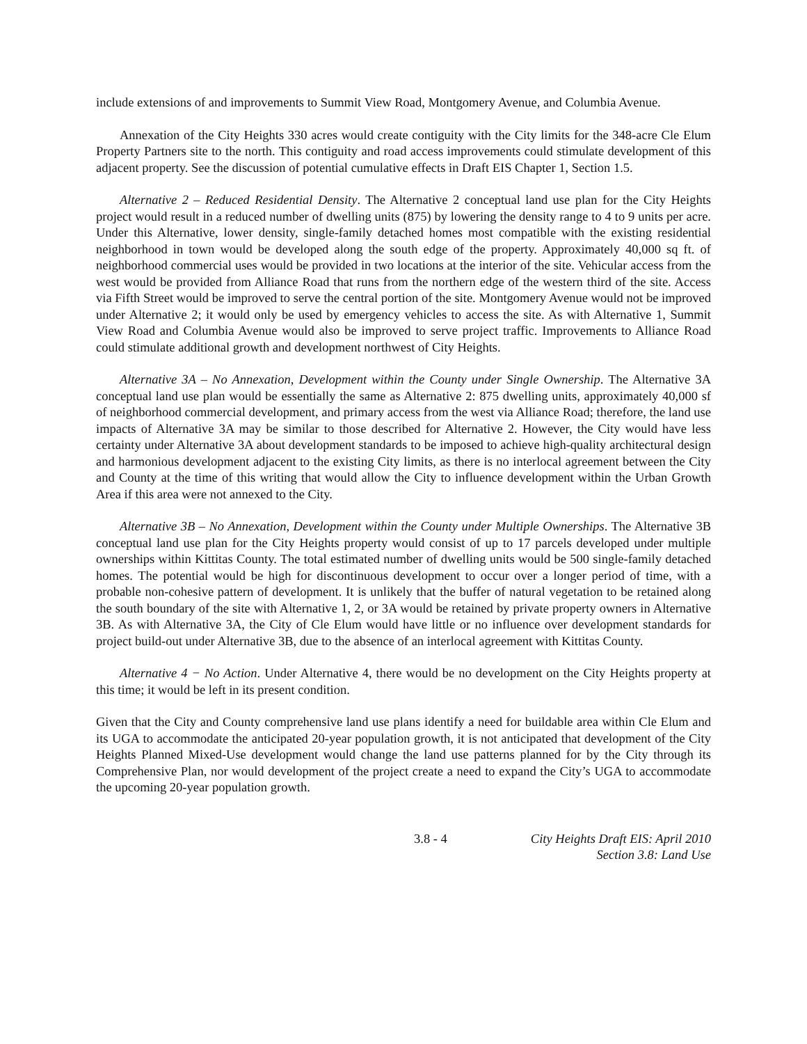include extensions of and improvements to Summit View Road, Montgomery Avenue, and Columbia Avenue.
Annexation of the City Heights 330 acres would create contiguity with the City limits for the 348-acre Cle Elum Property Partners site to the north. This contiguity and road access improvements could stimulate development of this adjacent property. See the discussion of potential cumulative effects in Draft EIS Chapter 1, Section 1.5.
Alternative 2 – Reduced Residential Density. The Alternative 2 conceptual land use plan for the City Heights project would result in a reduced number of dwelling units (875) by lowering the density range to 4 to 9 units per acre. Under this Alternative, lower density, single-family detached homes most compatible with the existing residential neighborhood in town would be developed along the south edge of the property. Approximately 40,000 sq ft. of neighborhood commercial uses would be provided in two locations at the interior of the site. Vehicular access from the west would be provided from Alliance Road that runs from the northern edge of the western third of the site. Access via Fifth Street would be improved to serve the central portion of the site. Montgomery Avenue would not be improved under Alternative 2; it would only be used by emergency vehicles to access the site. As with Alternative 1, Summit View Road and Columbia Avenue would also be improved to serve project traffic. Improvements to Alliance Road could stimulate additional growth and development northwest of City Heights.
Alternative 3A – No Annexation, Development within the County under Single Ownership. The Alternative 3A conceptual land use plan would be essentially the same as Alternative 2: 875 dwelling units, approximately 40,000 sf of neighborhood commercial development, and primary access from the west via Alliance Road; therefore, the land use impacts of Alternative 3A may be similar to those described for Alternative 2. However, the City would have less certainty under Alternative 3A about development standards to be imposed to achieve high-quality architectural design and harmonious development adjacent to the existing City limits, as there is no interlocal agreement between the City and County at the time of this writing that would allow the City to influence development within the Urban Growth Area if this area were not annexed to the City.
Alternative 3B – No Annexation, Development within the County under Multiple Ownerships. The Alternative 3B conceptual land use plan for the City Heights property would consist of up to 17 parcels developed under multiple ownerships within Kittitas County. The total estimated number of dwelling units would be 500 single-family detached homes. The potential would be high for discontinuous development to occur over a longer period of time, with a probable non-cohesive pattern of development. It is unlikely that the buffer of natural vegetation to be retained along the south boundary of the site with Alternative 1, 2, or 3A would be retained by private property owners in Alternative 3B. As with Alternative 3A, the City of Cle Elum would have little or no influence over development standards for project build-out under Alternative 3B, due to the absence of an interlocal agreement with Kittitas County.
Alternative 4 − No Action. Under Alternative 4, there would be no development on the City Heights property at this time; it would be left in its present condition.
Given that the City and County comprehensive land use plans identify a need for buildable area within Cle Elum and its UGA to accommodate the anticipated 20-year population growth, it is not anticipated that development of the City Heights Planned Mixed-Use development would change the land use patterns planned for by the City through its Comprehensive Plan, nor would development of the project create a need to expand the City’s UGA to accommodate the upcoming 20-year population growth.
3.8 - 4 City Heights Draft EIS: April 2010
Section 3.8: Land Use